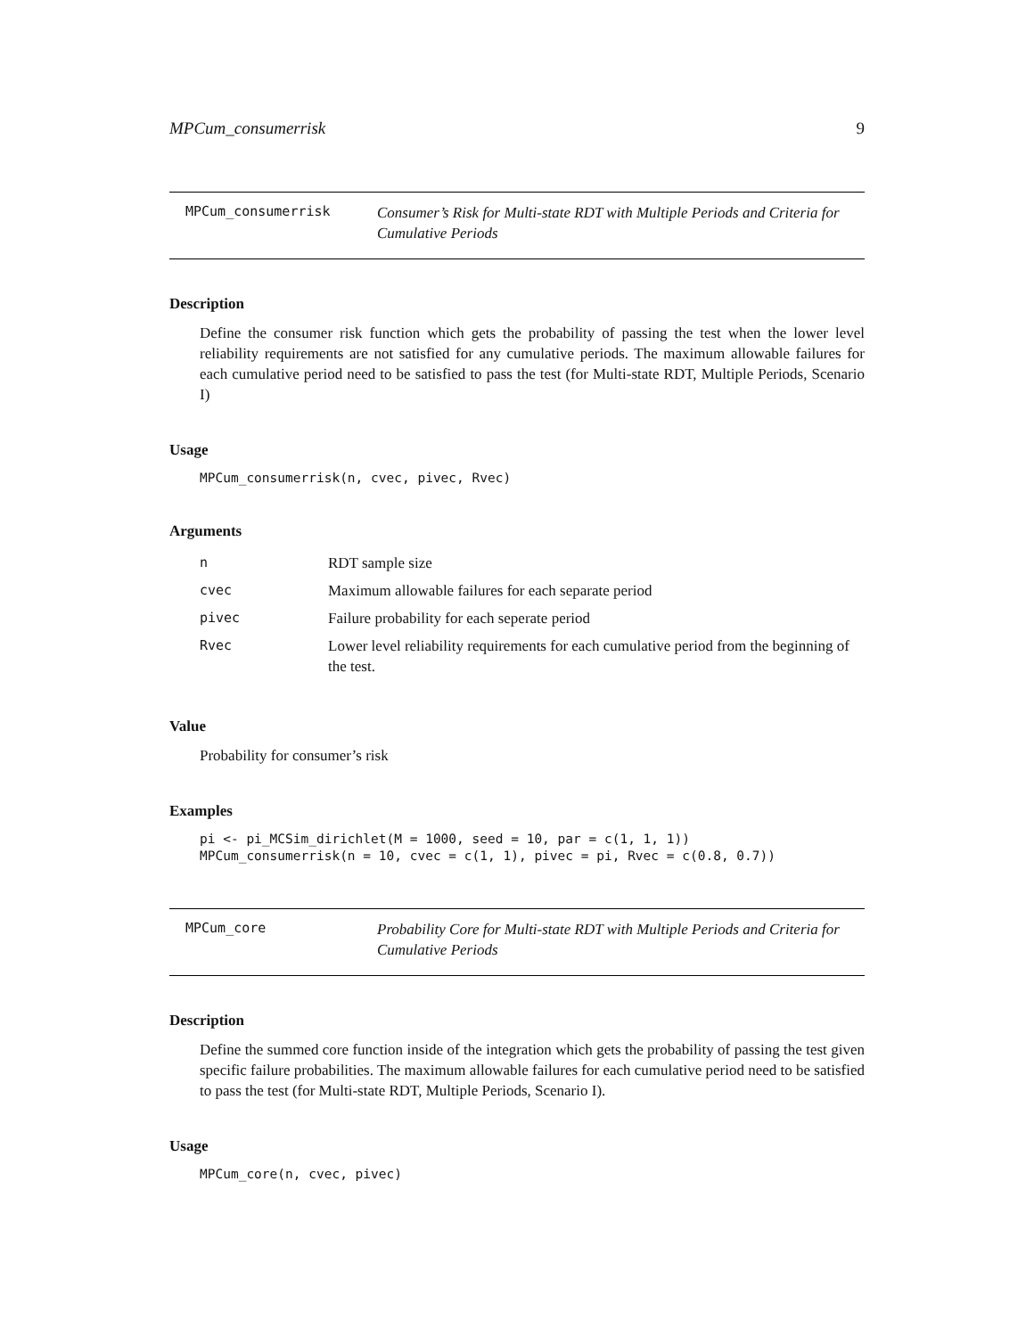MPCum_consumerrisk 9
MPCum_consumerrisk
Consumer’s Risk for Multi-state RDT with Multiple Periods and Criteria for Cumulative Periods
Description
Define the consumer risk function which gets the probability of passing the test when the lower level reliability requirements are not satisfied for any cumulative periods. The maximum allowable failures for each cumulative period need to be satisfied to pass the test (for Multi-state RDT, Multiple Periods, Scenario I)
Usage
MPCum_consumerrisk(n, cvec, pivec, Rvec)
Arguments
| n | RDT sample size |
| cvec | Maximum allowable failures for each separate period |
| pivec | Failure probability for each seperate period |
| Rvec | Lower level reliability requirements for each cumulative period from the beginning of the test. |
Value
Probability for consumer’s risk
Examples
pi <- pi_MCSim_dirichlet(M = 1000, seed = 10, par = c(1, 1, 1)) MPCum_consumerrisk(n = 10, cvec = c(1, 1), pivec = pi, Rvec = c(0.8, 0.7))
MPCum_core
Probability Core for Multi-state RDT with Multiple Periods and Criteria for Cumulative Periods
Description
Define the summed core function inside of the integration which gets the probability of passing the test given specific failure probabilities. The maximum allowable failures for each cumulative period need to be satisfied to pass the test (for Multi-state RDT, Multiple Periods, Scenario I).
Usage
MPCum_core(n, cvec, pivec)